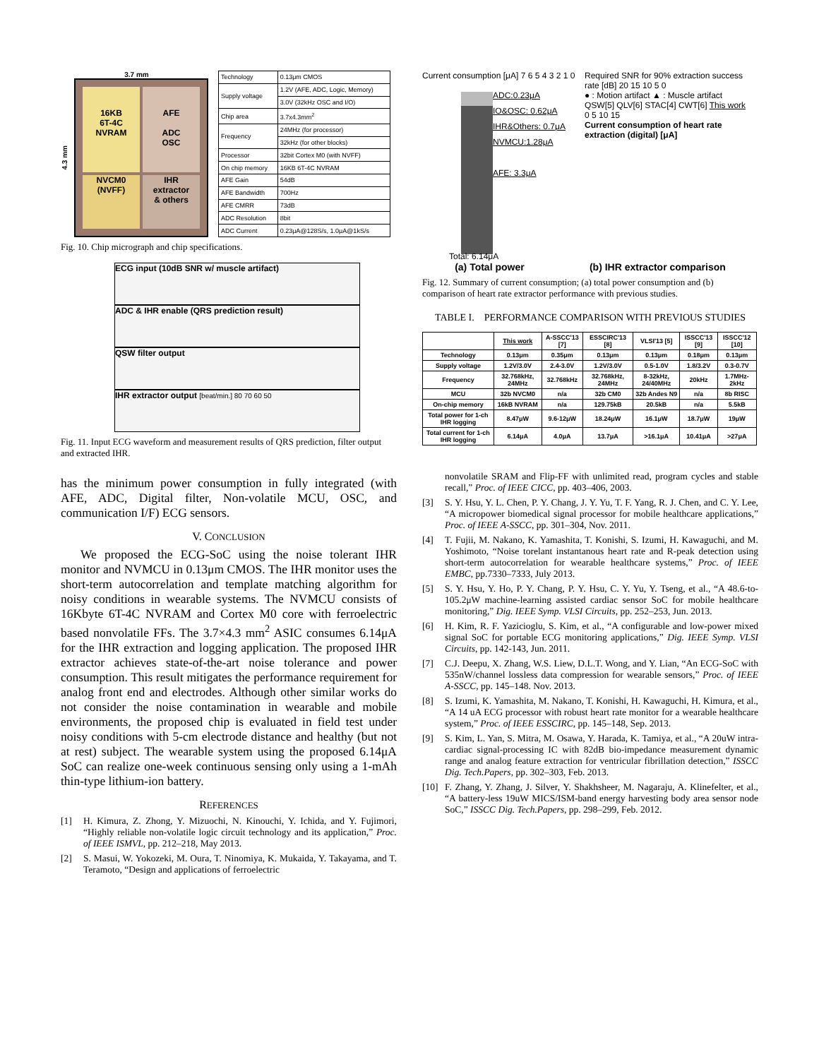3.7 mm
4.3 mm
16KB
6T-4C
NVRAM
AFE
ADC
OSC
NVCM0
(NVFF)
IHR
extractor
& others
| Technology | 0.13μm CMOS |
| Supply voltage | 1.2V (AFE, ADC, Logic, Memory) |
| | 3.0V (32kHz OSC and I/O) |
| Chip area | 3.7x4.3mm<sup>2</sup> |
| Frequency | 24MHz (for processor) |
| | 32kHz (for other blocks) |
| Processor | 32bit Cortex M0 (with NVFF) |
| On chip memory | 16KB 6T-4C NVRAM |
| AFE Gain | 54dB |
| AFE Bandwidth | 700Hz |
| AFE CMRR | 73dB |
| ADC Resolution | 8bit |
| ADC Current | 0.23μA@128S/s, 1.0μA@1kS/s |
Fig. 10. Chip micrograph and chip specifications.
ECG input (10dB SNR w/ muscle artifact)
ADC & IHR enable (QRS prediction result)
QSW filter output
IHR extractor output [beat/min.] 80 70 60 50
Fig. 11. Input ECG waveform and measurement results of QRS prediction, filter output and extracted IHR.
has the minimum power consumption in fully integrated (with AFE, ADC, Digital filter, Non-volatile MCU, OSC, and communication I/F) ECG sensors.
V. CONCLUSION
We proposed the ECG-SoC using the noise tolerant IHR monitor and NVMCU in 0.13μm CMOS. The IHR monitor uses the short-term autocorrelation and template matching algorithm for noisy conditions in wearable systems. The NVMCU consists of 16Kbyte 6T-4C NVRAM and Cortex M0 core with ferroelectric based nonvolatile FFs. The 3.7×4.3 mm<sup>2</sup> ASIC consumes 6.14μA for the IHR extraction and logging application. The proposed IHR extractor achieves state-of-the-art noise tolerance and power consumption. This result mitigates the performance requirement for analog front end and electrodes. Although other similar works do not consider the noise contamination in wearable and mobile environments, the proposed chip is evaluated in field test under noisy conditions with 5-cm electrode distance and healthy (but not at rest) subject. The wearable system using the proposed 6.14μA SoC can realize one-week continuous sensing only using a 1-mAh thin-type lithium-ion battery.
REFERENCES
[1] H. Kimura, Z. Zhong, Y. Mizuochi, N. Kinouchi, Y. Ichida, and Y. Fujimori, “Highly reliable non-volatile logic circuit technology and its application,” Proc. of IEEE ISMVL, pp. 212–218, May 2013.
[2] S. Masui, W. Yokozeki, M. Oura, T. Ninomiya, K. Mukaida, Y. Takayama, and T. Teramoto, “Design and applications of ferroelectric
Current consumption [μA] 7 6 5 4 3 2 1 0
ADC:0.23μA
IO&OSC: 0.62μA
IHR&Others: 0.7μA
NVMCU:1.28μA
AFE: 3.3μA
Total: 6.14μA
Required SNR for 90% extraction success rate [dB] 20 15 10 5 0
● : Motion artifact ▲ : Muscle artifact
QSW[5] QLV[6] STAC[4] CWT[6] This work
0 5 10 15
Current consumption of heart rate extraction (digital) [μA]
(a) Total power (b) IHR extractor comparison
Fig. 12. Summary of current consumption; (a) total power consumption and (b) comparison of heart rate extractor performance with previous studies.
TABLE I. PERFORMANCE COMPARISON WITH PREVIOUS STUDIES
| | This work | A-SSCC'13 [7] | ESSCIRC'13 [8] | VLSI'13 [5] | ISSCC'13 [9] | ISSCC'12 [10] |
| --- | --- | --- | --- | --- | --- | --- |
| Technology | 0.13μm | 0.35μm | 0.13μm | 0.13μm | 0.18μm | 0.13μm |
| Supply voltage | 1.2V/3.0V | 2.4-3.0V | 1.2V/3.0V | 0.5-1.0V | 1.8/3.2V | 0.3-0.7V |
| Frequency | 32.768kHz, 24MHz | 32.768kHz | 32.768kHz, 24MHz | 8-32kHz, 24/40MHz | 20kHz | 1.7MHz-2kHz |
| MCU | 32b NVCM0 | n/a | 32b CM0 | 32b Andes N9 | n/a | 8b RISC |
| On-chip memory | 16kB NVRAM | n/a | 129.75kB | 20.5kB | n/a | 5.5kB |
| Total power for 1-ch IHR logging | 8.47μW | 9.6-12μW | 18.24μW | 16.1μW | 18.7μW | 19μW |
| Total current for 1-ch IHR logging | 6.14μA | 4.0μA | 13.7μA | >16.1μA | 10.41μA | >27μA |
nonvolatile SRAM and Flip-FF with unlimited read, program cycles and stable recall,” Proc. of IEEE CICC, pp. 403–406, 2003.
[3] S. Y. Hsu, Y. L. Chen, P. Y. Chang, J. Y. Yu, T. F. Yang, R. J. Chen, and C. Y. Lee, “A micropower biomedical signal processor for mobile healthcare applications,” Proc. of IEEE A-SSCC, pp. 301–304, Nov. 2011.
[4] T. Fujii, M. Nakano, K. Yamashita, T. Konishi, S. Izumi, H. Kawaguchi, and M. Yoshimoto, “Noise torelant instantanous heart rate and R-peak detection using short-term autocorrelation for wearable healthcare systems,” Proc. of IEEE EMBC, pp.7330–7333, July 2013.
[5] S. Y. Hsu, Y. Ho, P. Y. Chang, P. Y. Hsu, C. Y. Yu, Y. Tseng, et al., “A 48.6-to-105.2μW machine-learning assisted cardiac sensor SoC for mobile healthcare monitoring,” Dig. IEEE Symp. VLSI Circuits, pp. 252–253, Jun. 2013.
[6] H. Kim, R. F. Yazicioglu, S. Kim, et al., “A configurable and low-power mixed signal SoC for portable ECG monitoring applications,” Dig. IEEE Symp. VLSI Circuits, pp. 142-143, Jun. 2011.
[7] C.J. Deepu, X. Zhang, W.S. Liew, D.L.T. Wong, and Y. Lian, “An ECG-SoC with 535nW/channel lossless data compression for wearable sensors,” Proc. of IEEE A-SSCC, pp. 145–148. Nov. 2013.
[8] S. Izumi, K. Yamashita, M. Nakano, T. Konishi, H. Kawaguchi, H. Kimura, et al., “A 14 uA ECG processor with robust heart rate monitor for a wearable healthcare system,” Proc. of IEEE ESSCIRC, pp. 145–148, Sep. 2013.
[9] S. Kim, L. Yan, S. Mitra, M. Osawa, Y. Harada, K. Tamiya, et al., “A 20uW intra-cardiac signal-processing IC with 82dB bio-impedance measurement dynamic range and analog feature extraction for ventricular fibrillation detection,” ISSCC Dig. Tech.Papers, pp. 302–303, Feb. 2013.
[10] F. Zhang, Y. Zhang, J. Silver, Y. Shakhsheer, M. Nagaraju, A. Klinefelter, et al., “A battery-less 19uW MICS/ISM-band energy harvesting body area sensor node SoC,” ISSCC Dig. Tech.Papers, pp. 298–299, Feb. 2012.